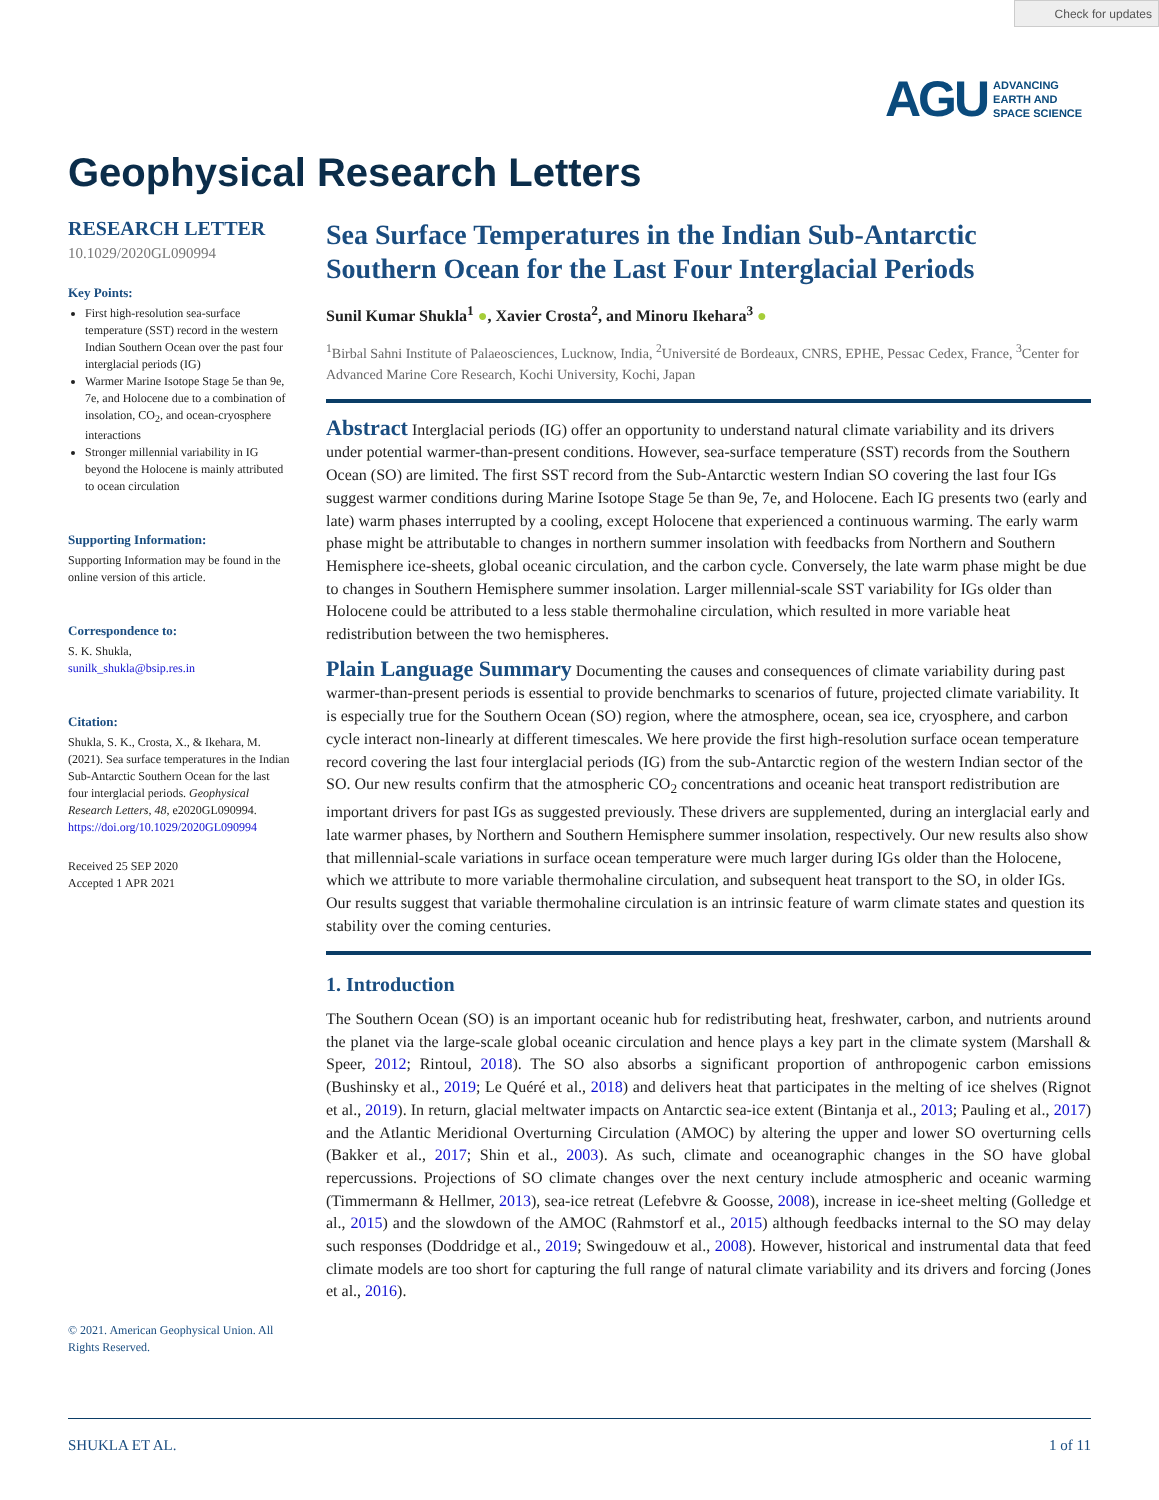Check for updates
AGU ADVANCING
EARTH AND
SPACE SCIENCE
Geophysical Research Letters
RESEARCH LETTER
10.1029/2020GL090994
Key Points:
First high-resolution sea-surface temperature (SST) record in the western Indian Southern Ocean over the past four interglacial periods (IG)
Warmer Marine Isotope Stage 5e than 9e, 7e, and Holocene due to a combination of insolation, CO<sub>2</sub>, and ocean-cryosphere interactions
Stronger millennial variability in IG beyond the Holocene is mainly attributed to ocean circulation
Supporting Information:
Supporting Information may be found in the online version of this article.
Correspondence to:
S. K. Shukla,
sunilk_shukla@bsip.res.in
Citation:
Shukla, S. K., Crosta, X., & Ikehara, M. (2021). Sea surface temperatures in the Indian Sub-Antarctic Southern Ocean for the last four interglacial periods. Geophysical Research Letters, 48, e2020GL090994. https://doi.org/10.1029/2020GL090994
Received 25 SEP 2020
Accepted 1 APR 2021
© 2021. American Geophysical Union. All Rights Reserved.
Sea Surface Temperatures in the Indian Sub-Antarctic Southern Ocean for the Last Four Interglacial Periods
Sunil Kumar Shukla<sup>1</sup> ●, Xavier Crosta<sup>2</sup>, and Minoru Ikehara<sup>3</sup> ●
<sup>1</sup> Birbal Sahni Institute of Palaeosciences, Lucknow, India, <sup>2</sup>Université de Bordeaux, CNRS, EPHE, Pessac Cedex, France, <sup>3</sup>Center for Advanced Marine Core Research, Kochi University, Kochi, Japan
Abstract Interglacial periods (IG) offer an opportunity to understand natural climate variability and its drivers under potential warmer-than-present conditions. However, sea-surface temperature (SST) records from the Southern Ocean (SO) are limited. The first SST record from the Sub-Antarctic western Indian SO covering the last four IGs suggest warmer conditions during Marine Isotope Stage 5e than 9e, 7e, and Holocene. Each IG presents two (early and late) warm phases interrupted by a cooling, except Holocene that experienced a continuous warming. The early warm phase might be attributable to changes in northern summer insolation with feedbacks from Northern and Southern Hemisphere ice-sheets, global oceanic circulation, and the carbon cycle. Conversely, the late warm phase might be due to changes in Southern Hemisphere summer insolation. Larger millennial-scale SST variability for IGs older than Holocene could be attributed to a less stable thermohaline circulation, which resulted in more variable heat redistribution between the two hemispheres.
Plain Language Summary Documenting the causes and consequences of climate variability during past warmer-than-present periods is essential to provide benchmarks to scenarios of future, projected climate variability. It is especially true for the Southern Ocean (SO) region, where the atmosphere, ocean, sea ice, cryosphere, and carbon cycle interact non-linearly at different timescales. We here provide the first high-resolution surface ocean temperature record covering the last four interglacial periods (IG) from the sub-Antarctic region of the western Indian sector of the SO. Our new results confirm that the atmospheric CO<sub>2</sub> concentrations and oceanic heat transport redistribution are important drivers for past IGs as suggested previously. These drivers are supplemented, during an interglacial early and late warmer phases, by Northern and Southern Hemisphere summer insolation, respectively. Our new results also show that millennial-scale variations in surface ocean temperature were much larger during IGs older than the Holocene, which we attribute to more variable thermohaline circulation, and subsequent heat transport to the SO, in older IGs. Our results suggest that variable thermohaline circulation is an intrinsic feature of warm climate states and question its stability over the coming centuries.
1. Introduction
The Southern Ocean (SO) is an important oceanic hub for redistributing heat, freshwater, carbon, and nutrients around the planet via the large-scale global oceanic circulation and hence plays a key part in the climate system (Marshall & Speer, 2012; Rintoul, 2018). The SO also absorbs a significant proportion of anthropogenic carbon emissions (Bushinsky et al., 2019; Le Quéré et al., 2018) and delivers heat that participates in the melting of ice shelves (Rignot et al., 2019). In return, glacial meltwater impacts on Antarctic sea-ice extent (Bintanja et al., 2013; Pauling et al., 2017) and the Atlantic Meridional Overturning Circulation (AMOC) by altering the upper and lower SO overturning cells (Bakker et al., 2017; Shin et al., 2003). As such, climate and oceanographic changes in the SO have global repercussions. Projections of SO climate changes over the next century include atmospheric and oceanic warming (Timmermann & Hellmer, 2013), sea-ice retreat (Lefebvre & Goosse, 2008), increase in ice-sheet melting (Golledge et al., 2015) and the slowdown of the AMOC (Rahmstorf et al., 2015) although feedbacks internal to the SO may delay such responses (Doddridge et al., 2019; Swingedouw et al., 2008). However, historical and instrumental data that feed climate models are too short for capturing the full range of natural climate variability and its drivers and forcing (Jones et al., 2016).
SHUKLA ET AL. 1 of 11